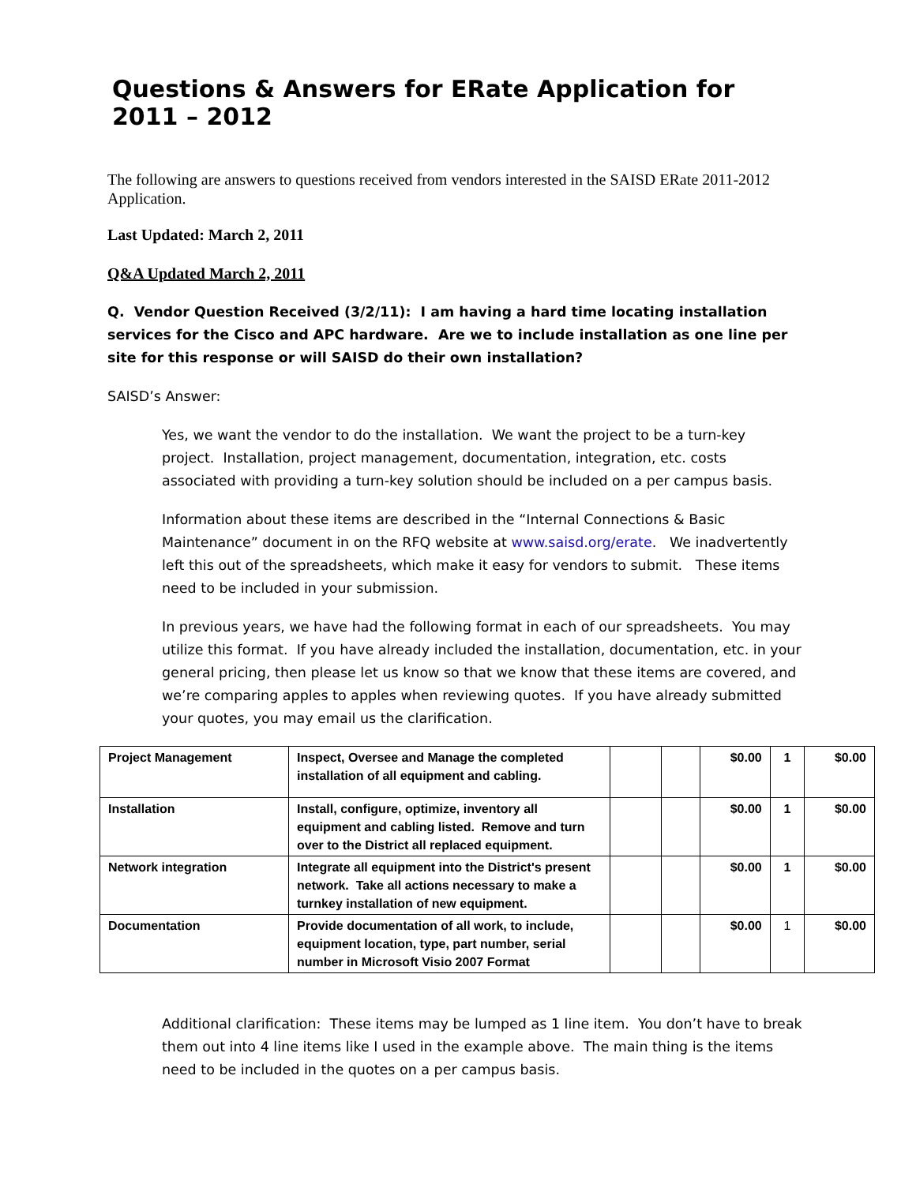Questions & Answers for ERate Application for 2011 – 2012
The following are answers to questions received from vendors interested in the SAISD ERate 2011-2012 Application.
Last Updated: March 2, 2011
Q&A Updated March 2, 2011
Q. Vendor Question Received (3/2/11): I am having a hard time locating installation services for the Cisco and APC hardware. Are we to include installation as one line per site for this response or will SAISD do their own installation?
SAISD’s Answer:
Yes, we want the vendor to do the installation. We want the project to be a turn-key project. Installation, project management, documentation, integration, etc. costs associated with providing a turn-key solution should be included on a per campus basis.
Information about these items are described in the “Internal Connections & Basic Maintenance” document in on the RFQ website at www.saisd.org/erate. We inadvertently left this out of the spreadsheets, which make it easy for vendors to submit. These items need to be included in your submission.
In previous years, we have had the following format in each of our spreadsheets. You may utilize this format. If you have already included the installation, documentation, etc. in your general pricing, then please let us know so that we know that these items are covered, and we’re comparing apples to apples when reviewing quotes. If you have already submitted your quotes, you may email us the clarification.
| Project Management | Inspect, Oversee and Manage the completed installation of all equipment and cabling. | | | $0.00 | 1 | $0.00 |
| Installation | Install, configure, optimize, inventory all equipment and cabling listed. Remove and turn over to the District all replaced equipment. | | | $0.00 | 1 | $0.00 |
| Network integration | Integrate all equipment into the District's present network. Take all actions necessary to make a turnkey installation of new equipment. | | | $0.00 | 1 | $0.00 |
| Documentation | Provide documentation of all work, to include, equipment location, type, part number, serial number in Microsoft Visio 2007 Format | | | $0.00 | 1 | $0.00 |
Additional clarification: These items may be lumped as 1 line item. You don’t have to break them out into 4 line items like I used in the example above. The main thing is the items need to be included in the quotes on a per campus basis.